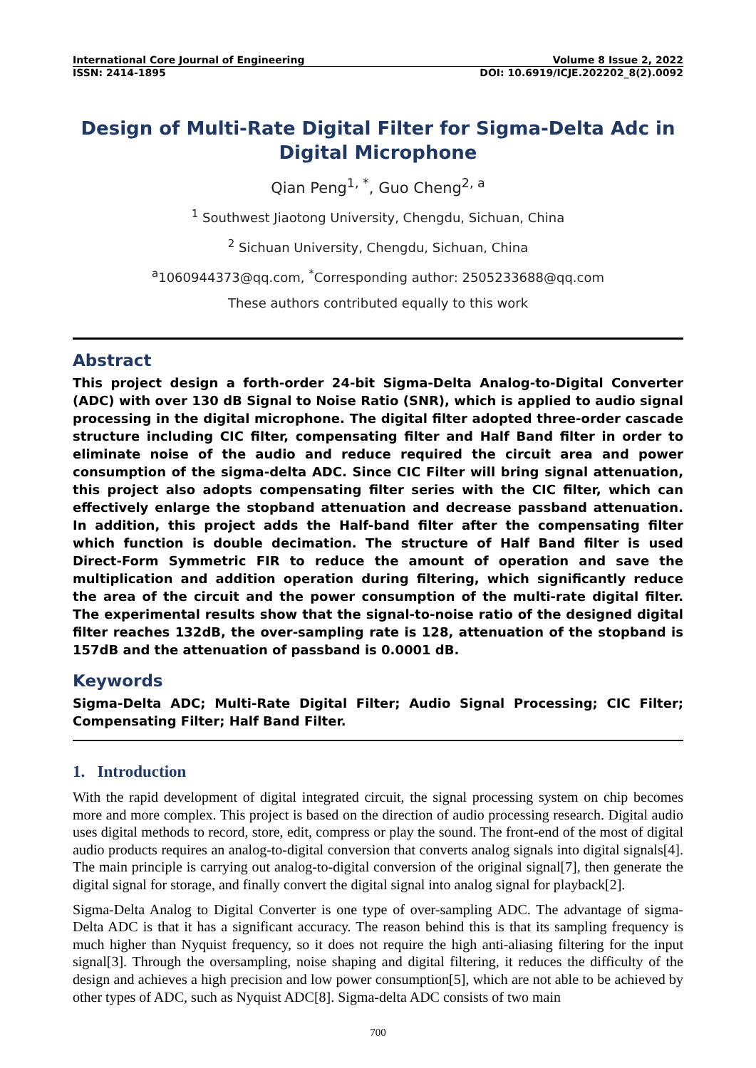International Core Journal of Engineering Volume 8 Issue 2, 2022
ISSN: 2414-1895 DOI: 10.6919/ICJE.202202_8(2).0092
Design of Multi-Rate Digital Filter for Sigma-Delta Adc in Digital Microphone
Qian Peng<sup>1, *</sup>, Guo Cheng<sup>2, a</sup>
<sup>1</sup> Southwest Jiaotong University, Chengdu, Sichuan, China
<sup>2</sup> Sichuan University, Chengdu, Sichuan, China
<sup>a</sup> 1060944373@qq.com, <sup>*</sup>Corresponding author: 2505233688@qq.com
These authors contributed equally to this work
Abstract
This project design a forth-order 24-bit Sigma-Delta Analog-to-Digital Converter (ADC) with over 130 dB Signal to Noise Ratio (SNR), which is applied to audio signal processing in the digital microphone. The digital filter adopted three-order cascade structure including CIC filter, compensating filter and Half Band filter in order to eliminate noise of the audio and reduce required the circuit area and power consumption of the sigma-delta ADC. Since CIC Filter will bring signal attenuation, this project also adopts compensating filter series with the CIC filter, which can effectively enlarge the stopband attenuation and decrease passband attenuation. In addition, this project adds the Half-band filter after the compensating filter which function is double decimation. The structure of Half Band filter is used Direct-Form Symmetric FIR to reduce the amount of operation and save the multiplication and addition operation during filtering, which significantly reduce the area of the circuit and the power consumption of the multi-rate digital filter. The experimental results show that the signal-to-noise ratio of the designed digital filter reaches 132dB, the over-sampling rate is 128, attenuation of the stopband is 157dB and the attenuation of passband is 0.0001 dB.
Keywords
Sigma-Delta ADC; Multi-Rate Digital Filter; Audio Signal Processing; CIC Filter; Compensating Filter; Half Band Filter.
1. Introduction
With the rapid development of digital integrated circuit, the signal processing system on chip becomes more and more complex. This project is based on the direction of audio processing research. Digital audio uses digital methods to record, store, edit, compress or play the sound. The front-end of the most of digital audio products requires an analog-to-digital conversion that converts analog signals into digital signals[4]. The main principle is carrying out analog-to-digital conversion of the original signal[7], then generate the digital signal for storage, and finally convert the digital signal into analog signal for playback[2].
Sigma-Delta Analog to Digital Converter is one type of over-sampling ADC. The advantage of sigma-Delta ADC is that it has a significant accuracy. The reason behind this is that its sampling frequency is much higher than Nyquist frequency, so it does not require the high anti-aliasing filtering for the input signal[3]. Through the oversampling, noise shaping and digital filtering, it reduces the difficulty of the design and achieves a high precision and low power consumption[5], which are not able to be achieved by other types of ADC, such as Nyquist ADC[8]. Sigma-delta ADC consists of two main
700